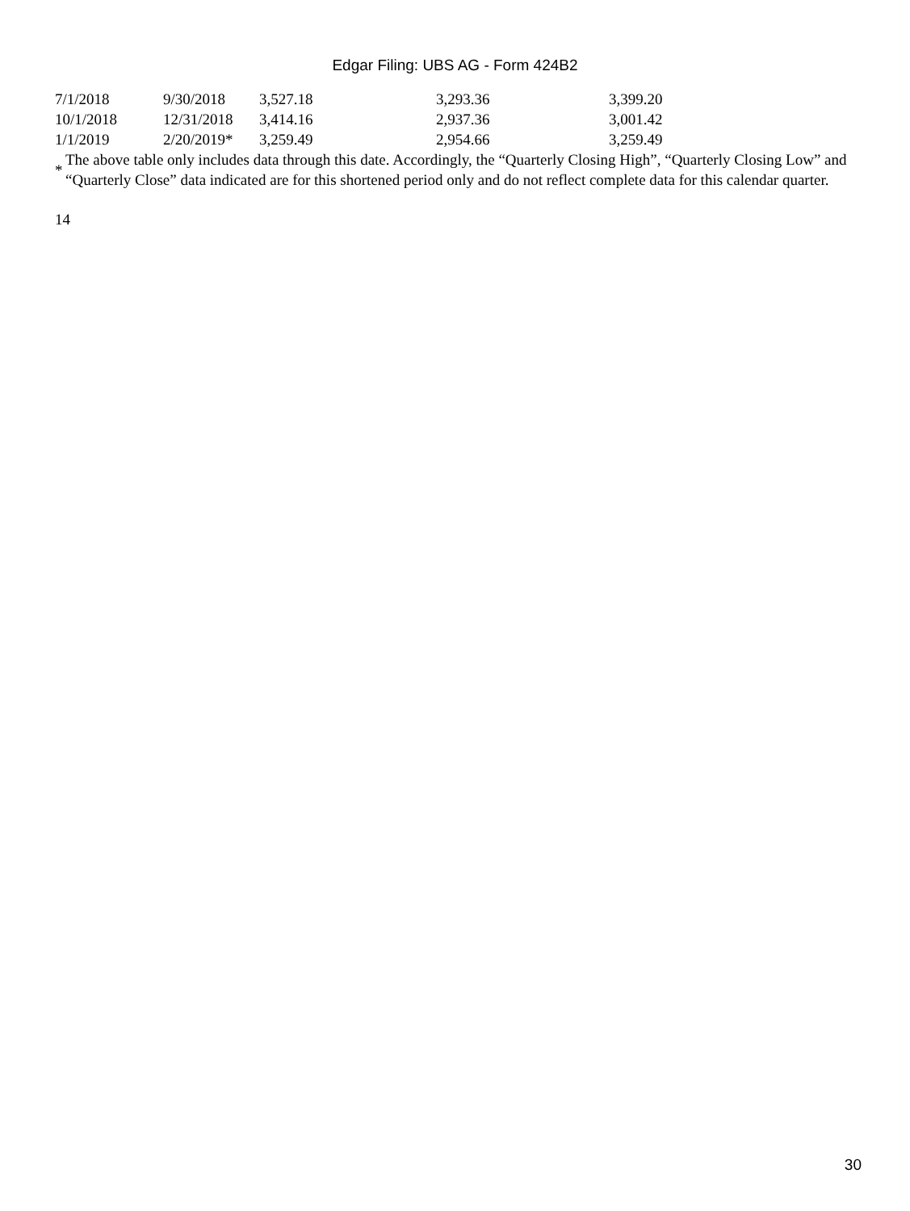Edgar Filing: UBS AG - Form 424B2
| 7/1/2018 | 9/30/2018 | 3,527.18 | 3,293.36 | 3,399.20 |
| 10/1/2018 | 12/31/2018 | 3,414.16 | 2,937.36 | 3,001.42 |
| 1/1/2019 | 2/20/2019* | 3,259.49 | 2,954.66 | 3,259.49 |
| * | The above table only includes data through this date. Accordingly, the “Quarterly Closing High”, “Quarterly Closing Low” and “Quarterly Close” data indicated are for this shortened period only and do not reflect complete data for this calendar quarter. |
14
30